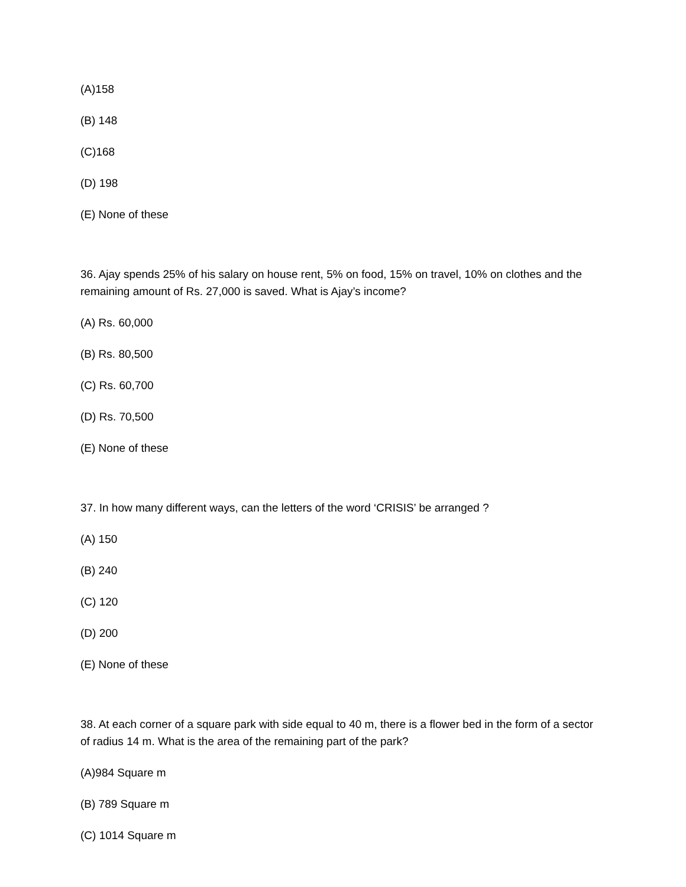(A)158
(B) 148
(C)168
(D) 198
(E) None of these
36. Ajay spends 25% of his salary on house rent, 5% on food, 15% on travel, 10% on clothes and the remaining amount of Rs. 27,000 is saved. What is Ajay’s income?
(A) Rs. 60,000
(B) Rs. 80,500
(C) Rs. 60,700
(D) Rs. 70,500
(E) None of these
37. In how many different ways, can the letters of the word ‘CRISIS’ be arranged ?
(A) 150
(B) 240
(C) 120
(D) 200
(E) None of these
38. At each corner of a square park with side equal to 40 m, there is a flower bed in the form of a sector of radius 14 m. What is the area of the remaining part of the park?
(A)984 Square m
(B) 789 Square m
(C) 1014 Square m